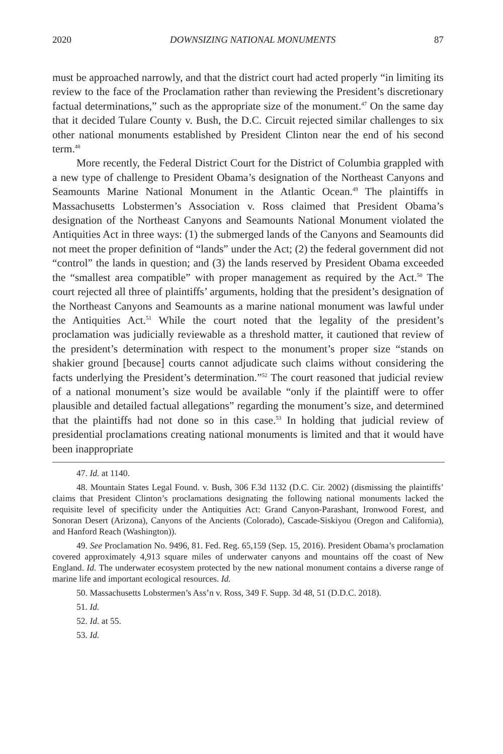2020 DOWNSIZING NATIONAL MONUMENTS 87
must be approached narrowly, and that the district court had acted properly “in limiting its review to the face of the Proclamation rather than reviewing the President’s discretionary factual determinations,” such as the appropriate size of the monument.<sup>47</sup> On the same day that it decided Tulare County v. Bush, the D.C. Circuit rejected similar challenges to six other national monuments established by President Clinton near the end of his second term.<sup>48</sup>
More recently, the Federal District Court for the District of Columbia grappled with a new type of challenge to President Obama’s designation of the Northeast Canyons and Seamounts Marine National Monument in the Atlantic Ocean.<sup>49</sup> The plaintiffs in Massachusetts Lobstermen’s Association v. Ross claimed that President Obama’s designation of the Northeast Canyons and Seamounts National Monument violated the Antiquities Act in three ways: (1) the submerged lands of the Canyons and Seamounts did not meet the proper definition of “lands” under the Act; (2) the federal government did not “control” the lands in question; and (3) the lands reserved by President Obama exceeded the “smallest area compatible” with proper management as required by the Act.<sup>50</sup> The court rejected all three of plaintiffs’ arguments, holding that the president’s designation of the Northeast Canyons and Seamounts as a marine national monument was lawful under the Antiquities Act.<sup>51</sup> While the court noted that the legality of the president’s proclamation was judicially reviewable as a threshold matter, it cautioned that review of the president’s determination with respect to the monument’s proper size “stands on shakier ground [because] courts cannot adjudicate such claims without considering the facts underlying the President’s determination.”<sup>52</sup> The court reasoned that judicial review of a national monument’s size would be available “only if the plaintiff were to offer plausible and detailed factual allegations” regarding the monument’s size, and determined that the plaintiffs had not done so in this case.<sup>53</sup> In holding that judicial review of presidential proclamations creating national monuments is limited and that it would have been inappropriate
47. Id. at 1140.
48. Mountain States Legal Found. v. Bush, 306 F.3d 1132 (D.C. Cir. 2002) (dismissing the plaintiffs’ claims that President Clinton’s proclamations designating the following national monuments lacked the requisite level of specificity under the Antiquities Act: Grand Canyon-Parashant, Ironwood Forest, and Sonoran Desert (Arizona), Canyons of the Ancients (Colorado), Cascade-Siskiyou (Oregon and California), and Hanford Reach (Washington)).
49. See Proclamation No. 9496, 81. Fed. Reg. 65,159 (Sep. 15, 2016). President Obama’s proclamation covered approximately 4,913 square miles of underwater canyons and mountains off the coast of New England. Id. The underwater ecosystem protected by the new national monument contains a diverse range of marine life and important ecological resources. Id.
50. Massachusetts Lobstermen’s Ass’n v. Ross, 349 F. Supp. 3d 48, 51 (D.D.C. 2018).
51. Id.
52. Id. at 55.
53. Id.